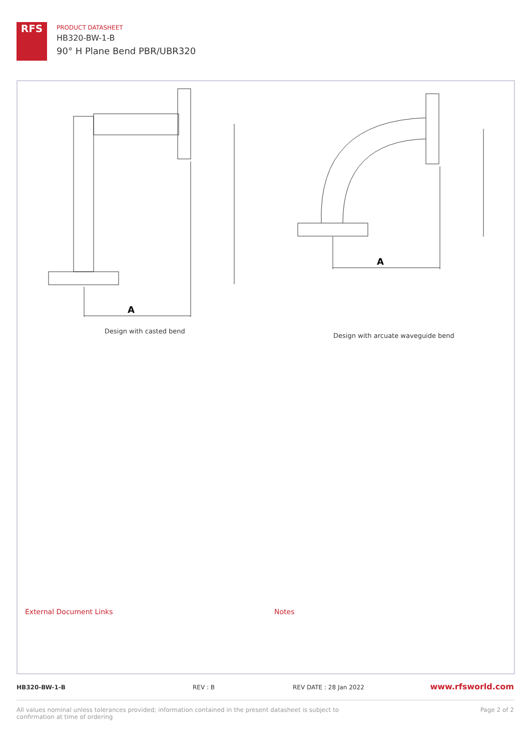RFS
PRODUCT DATASHEET
HB320-BW-1-B
90° H Plane Bend PBR/UBR320
A
A
Design with casted bend
Design with arcuate waveguide bend
External Document Links Notes
HB320-BW-1-B REV : B REV DATE : 28 Jan 2022 www.rfsworld.com
All values nominal unless tolerances provided; information contained in the present datasheet is subject to confirmation at time of ordering
Page 2 of 2